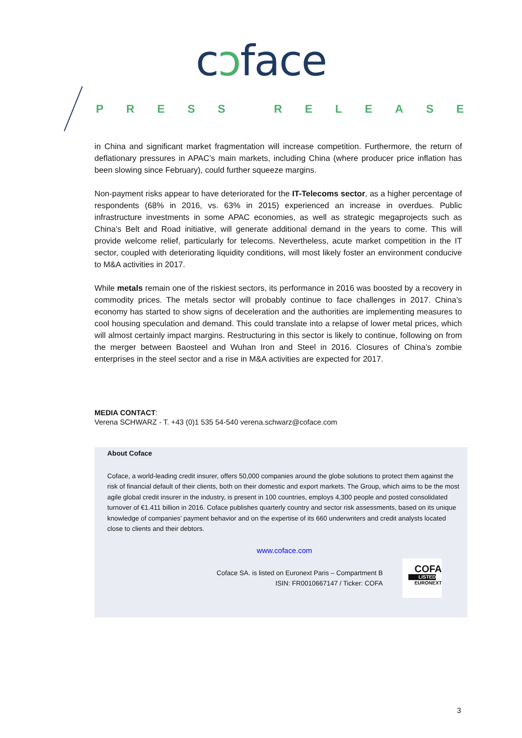cɔface
PRESS RELEASE
in China and significant market fragmentation will increase competition. Furthermore, the return of deflationary pressures in APAC’s main markets, including China (where producer price inflation has been slowing since February), could further squeeze margins.
Non-payment risks appear to have deteriorated for the IT-Telecoms sector, as a higher percentage of respondents (68% in 2016, vs. 63% in 2015) experienced an increase in overdues. Public infrastructure investments in some APAC economies, as well as strategic megaprojects such as China’s Belt and Road initiative, will generate additional demand in the years to come. This will provide welcome relief, particularly for telecoms. Nevertheless, acute market competition in the IT sector, coupled with deteriorating liquidity conditions, will most likely foster an environment conducive to M&A activities in 2017.
While metals remain one of the riskiest sectors, its performance in 2016 was boosted by a recovery in commodity prices. The metals sector will probably continue to face challenges in 2017. China’s economy has started to show signs of deceleration and the authorities are implementing measures to cool housing speculation and demand. This could translate into a relapse of lower metal prices, which will almost certainly impact margins. Restructuring in this sector is likely to continue, following on from the merger between Baosteel and Wuhan Iron and Steel in 2016. Closures of China’s zombie enterprises in the steel sector and a rise in M&A activities are expected for 2017.
MEDIA CONTACT:
Verena SCHWARZ - T. +43 (0)1 535 54-540 verena.schwarz@coface.com
About Coface
Coface, a world-leading credit insurer, offers 50,000 companies around the globe solutions to protect them against the risk of financial default of their clients, both on their domestic and export markets. The Group, which aims to be the most agile global credit insurer in the industry, is present in 100 countries, employs 4,300 people and posted consolidated turnover of €1.411 billion in 2016. Coface publishes quarterly country and sector risk assessments, based on its unique knowledge of companies’ payment behavior and on the expertise of its 660 underwriters and credit analysts located close to clients and their debtors.
www.coface.com
Coface SA. is listed on Euronext Paris – Compartment B
ISIN: FR0010667147 / Ticker: COFA
COFA
LISTED
EURONEXT
3